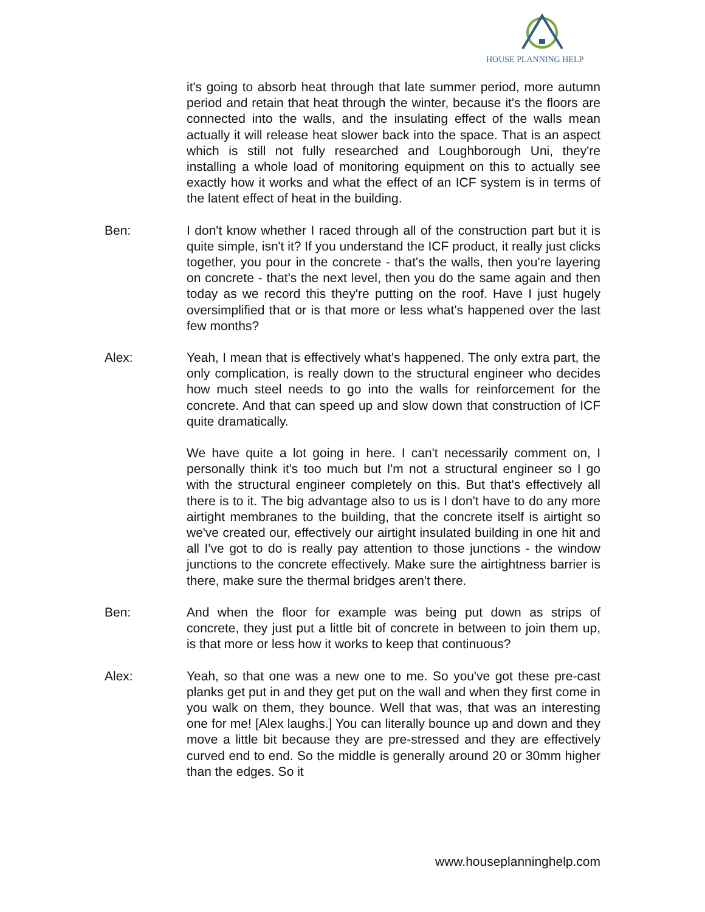HOUSE PLANNING HELP
it's going to absorb heat through that late summer period, more autumn period and retain that heat through the winter, because it's the floors are connected into the walls, and the insulating effect of the walls mean actually it will release heat slower back into the space. That is an aspect which is still not fully researched and Loughborough Uni, they're installing a whole load of monitoring equipment on this to actually see exactly how it works and what the effect of an ICF system is in terms of the latent effect of heat in the building.
Ben: I don't know whether I raced through all of the construction part but it is quite simple, isn't it? If you understand the ICF product, it really just clicks together, you pour in the concrete - that's the walls, then you're layering on concrete - that's the next level, then you do the same again and then today as we record this they're putting on the roof. Have I just hugely oversimplified that or is that more or less what's happened over the last few months?
Alex: Yeah, I mean that is effectively what's happened. The only extra part, the only complication, is really down to the structural engineer who decides how much steel needs to go into the walls for reinforcement for the concrete. And that can speed up and slow down that construction of ICF quite dramatically.
We have quite a lot going in here. I can't necessarily comment on, I personally think it's too much but I'm not a structural engineer so I go with the structural engineer completely on this. But that's effectively all there is to it. The big advantage also to us is I don't have to do any more airtight membranes to the building, that the concrete itself is airtight so we've created our, effectively our airtight insulated building in one hit and all I've got to do is really pay attention to those junctions - the window junctions to the concrete effectively. Make sure the airtightness barrier is there, make sure the thermal bridges aren't there.
Ben: And when the floor for example was being put down as strips of concrete, they just put a little bit of concrete in between to join them up, is that more or less how it works to keep that continuous?
Alex: Yeah, so that one was a new one to me. So you've got these pre-cast planks get put in and they get put on the wall and when they first come in you walk on them, they bounce. Well that was, that was an interesting one for me! [Alex laughs.] You can literally bounce up and down and they move a little bit because they are pre-stressed and they are effectively curved end to end. So the middle is generally around 20 or 30mm higher than the edges. So it
www.houseplanninghelp.com